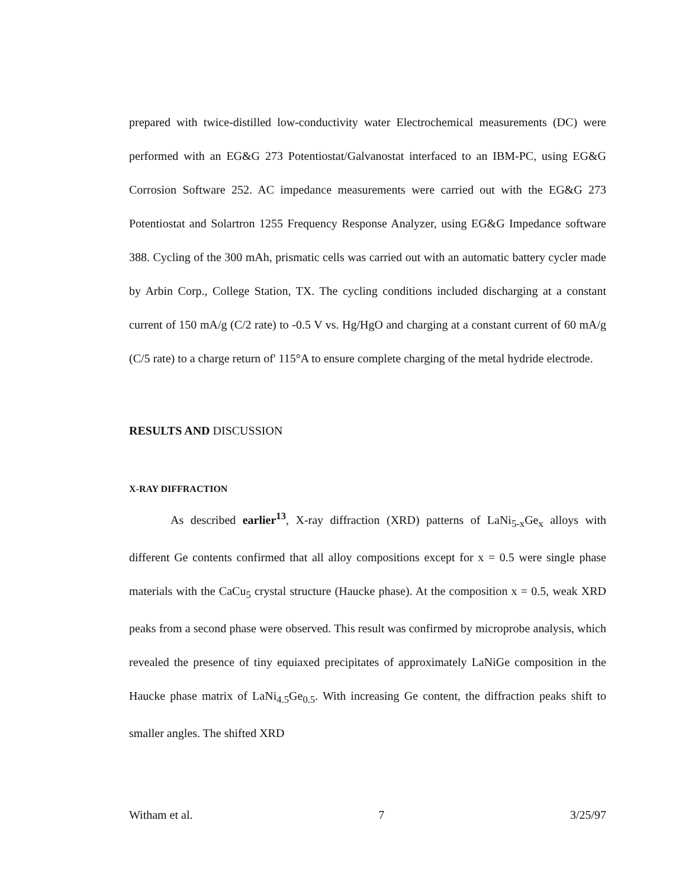prepared with twice-distilled low-conductivity water Electrochemical measurements (DC) were performed with an EG&G 273 Potentiostat/Galvanostat interfaced to an IBM-PC, using EG&G Corrosion Software 252. AC impedance measurements were carried out with the EG&G 273 Potentiostat and Solartron 1255 Frequency Response Analyzer, using EG&G Impedance software 388. Cycling of the 300 mAh, prismatic cells was carried out with an automatic battery cycler made by Arbin Corp., College Station, TX. The cycling conditions included discharging at a constant current of 150 mA/g (C/2 rate) to -0.5 V vs. Hg/HgO and charging at a constant current of 60 mA/g (C/5 rate) to a charge return of' 115°A to ensure complete charging of the metal hydride electrode.
RESULTS AND DISCUSSION
X-RAY DIFFRACTION
As described earlier<sup>13</sup>, X-ray diffraction (XRD) patterns of LaNi<sub>5-x</sub>Ge<sub>x</sub> alloys with different Ge contents confirmed that all alloy compositions except for x = 0.5 were single phase materials with the CaCu<sub>5</sub> crystal structure (Haucke phase). At the composition x = 0.5, weak XRD peaks from a second phase were observed. This result was confirmed by microprobe analysis, which revealed the presence of tiny equiaxed precipitates of approximately LaNiGe composition in the Haucke phase matrix of LaNi<sub>4.5</sub>Ge<sub>0.5</sub>. With increasing Ge content, the diffraction peaks shift to smaller angles. The shifted XRD
Witham et al. 7 3/25/97